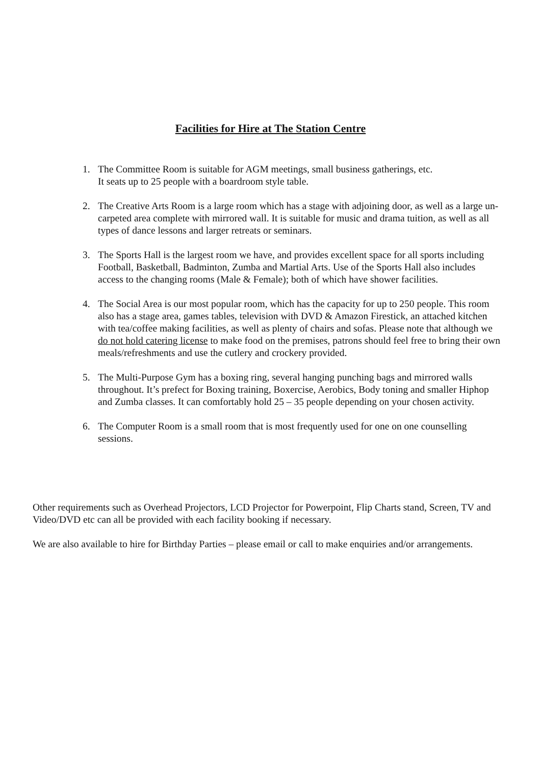Facilities for Hire at The Station Centre
1. The Committee Room is suitable for AGM meetings, small business gatherings, etc.
It seats up to 25 people with a boardroom style table.
2. The Creative Arts Room is a large room which has a stage with adjoining door, as well as a large un-carpeted area complete with mirrored wall. It is suitable for music and drama tuition, as well as all types of dance lessons and larger retreats or seminars.
3. The Sports Hall is the largest room we have, and provides excellent space for all sports including Football, Basketball, Badminton, Zumba and Martial Arts. Use of the Sports Hall also includes access to the changing rooms (Male & Female); both of which have shower facilities.
4. The Social Area is our most popular room, which has the capacity for up to 250 people. This room also has a stage area, games tables, television with DVD & Amazon Firestick, an attached kitchen with tea/coffee making facilities, as well as plenty of chairs and sofas. Please note that although we do not hold catering license to make food on the premises, patrons should feel free to bring their own meals/refreshments and use the cutlery and crockery provided.
5. The Multi-Purpose Gym has a boxing ring, several hanging punching bags and mirrored walls throughout. It’s prefect for Boxing training, Boxercise, Aerobics, Body toning and smaller Hiphop and Zumba classes. It can comfortably hold 25 – 35 people depending on your chosen activity.
6. The Computer Room is a small room that is most frequently used for one on one counselling sessions.
Other requirements such as Overhead Projectors, LCD Projector for Powerpoint, Flip Charts stand, Screen, TV and Video/DVD etc can all be provided with each facility booking if necessary.
We are also available to hire for Birthday Parties – please email or call to make enquiries and/or arrangements.